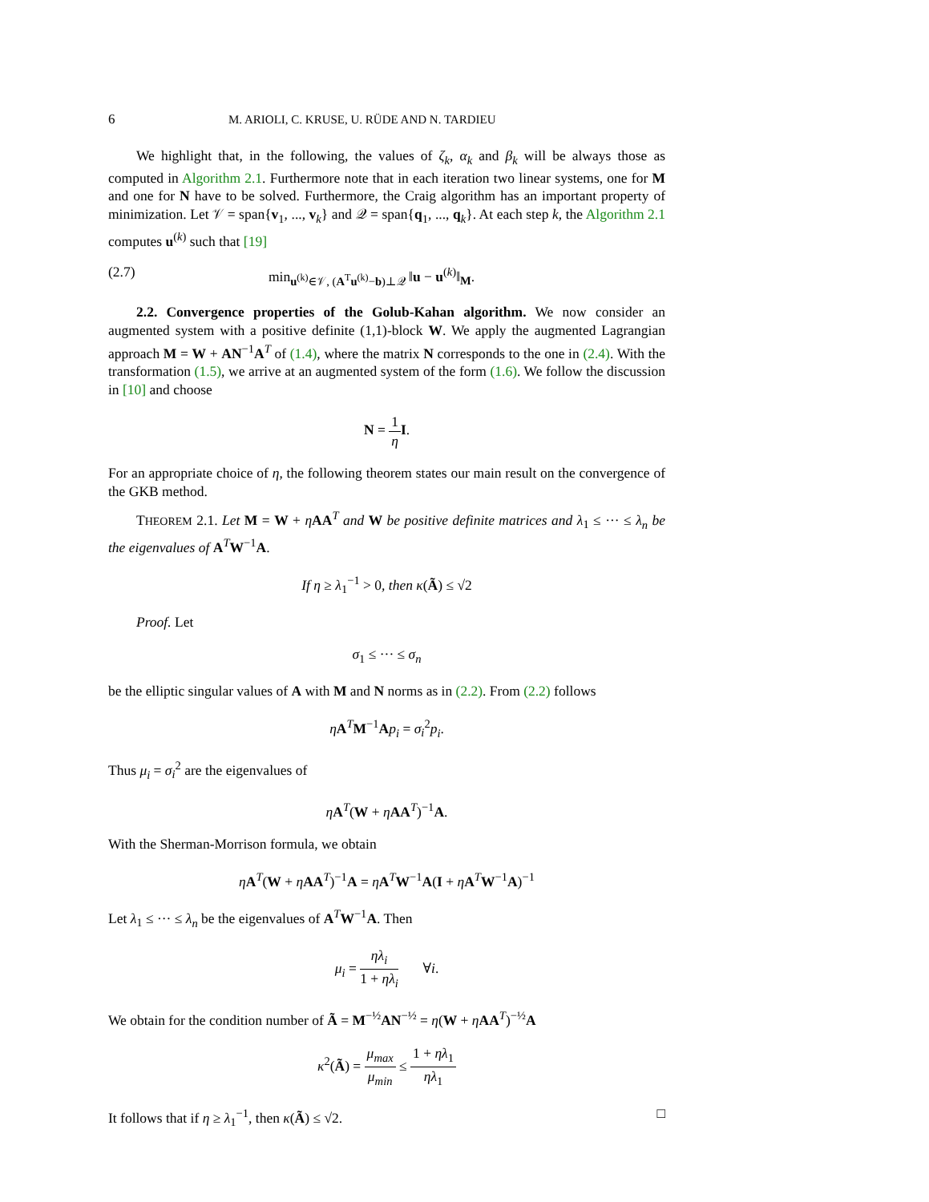6 M. ARIOLI, C. KRUSE, U. RÜDE AND N. TARDIEU
We highlight that, in the following, the values of ζ<sub>k</sub>, α<sub>k</sub> and β<sub>k</sub> will be always those as computed in Algorithm 2.1. Furthermore note that in each iteration two linear systems, one for M and one for N have to be solved. Furthermore, the Craig algorithm has an important property of minimization. Let 𝒱 = span{v<sub>1</sub>, ..., v<sub>k</sub>} and 𝒬 = span{q<sub>1</sub>, ..., q<sub>k</sub>}. At each step k, the Algorithm 2.1 computes u<sup>(k)</sup> such that [19]
(2.7) min<sub>u<sup>(k)</sup>∈𝒱, (A<sup>T</sup>u<sup>(k)</sup>−b)⊥𝒬</sub> ‖u − u<sup>(k)</sup>‖<sub>M</sub>.
2.2. Convergence properties of the Golub-Kahan algorithm. We now consider an augmented system with a positive definite (1,1)-block W. We apply the augmented Lagrangian approach M = W + AN<sup>−1</sup>A<sup>T</sup> of (1.4), where the matrix N corresponds to the one in (2.4). With the transformation (1.5), we arrive at an augmented system of the form (1.6). We follow the discussion in [10] and choose
N = 1 η I.
For an appropriate choice of η, the following theorem states our main result on the convergence of the GKB method.
THEOREM 2.1. Let M = W + ηAA<sup>T</sup> and W be positive definite matrices and λ<sub>1</sub> ≤ ··· ≤ λ<sub>n</sub> be the eigenvalues of A<sup>T</sup>W<sup>−1</sup>A.
If η ≥ λ<sub>1</sub><sup>−1</sup> > 0, then κ(Ã) ≤ √2
Proof. Let
σ<sub>1</sub> ≤ ··· ≤ σ<sub>n</sub>
be the elliptic singular values of A with M and N norms as in (2.2). From (2.2) follows
ηA<sup>T</sup>M<sup>−1</sup>Ap<sub>i</sub> = σ<sub>i</sub><sup>2</sup>p<sub>i</sub>.
Thus μ<sub>i</sub> = σ<sub>i</sub><sup>2</sup> are the eigenvalues of
ηA<sup>T</sup>(W + ηAA<sup>T</sup>)<sup>−1</sup>A.
With the Sherman-Morrison formula, we obtain
ηA<sup>T</sup>(W + ηAA<sup>T</sup>)<sup>−1</sup>A = ηA<sup>T</sup>W<sup>−1</sup>A(I + ηA<sup>T</sup>W<sup>−1</sup>A)<sup>−1</sup>
Let λ<sub>1</sub> ≤ ··· ≤ λ<sub>n</sub> be the eigenvalues of A<sup>T</sup>W<sup>−1</sup>A. Then
μ<sub>i</sub> = ηλ<sub>i</sub> 1 + ηλ<sub>i</sub> ∀i.
We obtain for the condition number of Ã = M<sup>−½</sup>AN<sup>−½</sup> = η(W + ηAA<sup>T</sup>)<sup>−½</sup>A
κ<sup>2</sup>(Ã) = μ<sub>max</sub> μ<sub>min</sub> ≤ 1 + ηλ<sub>1</sub> ηλ<sub>1</sub>
It follows that if η ≥ λ<sub>1</sub><sup>−1</sup>, then κ(Ã) ≤ √2. □